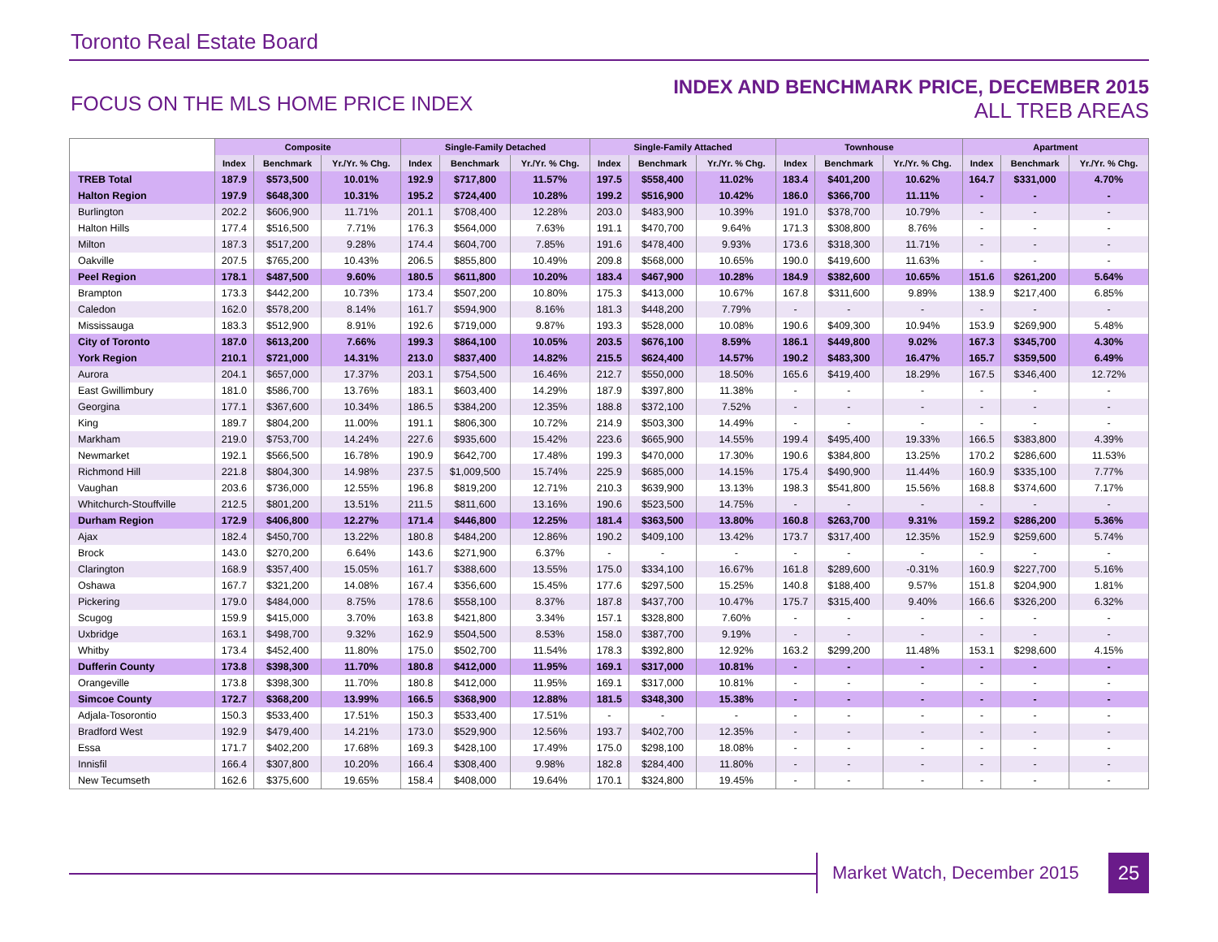Toronto Real Estate Board
FOCUS ON THE MLS HOME PRICE INDEX
INDEX AND BENCHMARK PRICE, DECEMBER 2015
ALL TREB AREAS
| | Composite | | | Single-Family Detached | | | Single-Family Attached | | | Townhouse | | | Apartment | | |
| --- | --- | --- | --- | --- | --- | --- | --- | --- | --- | --- | --- | --- | --- | --- | --- |
| | Index | Benchmark | Yr./Yr. % Chg. | Index | Benchmark | Yr./Yr. % Chg. | Index | Benchmark | Yr./Yr. % Chg. | Index | Benchmark | Yr./Yr. % Chg. | Index | Benchmark | Yr./Yr. % Chg. |
| TREB Total | 187.9 | $573,500 | 10.01% | 192.9 | $717,800 | 11.57% | 197.5 | $558,400 | 11.02% | 183.4 | $401,200 | 10.62% | 164.7 | $331,000 | 4.70% |
| Halton Region | 197.9 | $648,300 | 10.31% | 195.2 | $724,400 | 10.28% | 199.2 | $516,900 | 10.42% | 186.0 | $366,700 | 11.11% | - | - | - |
| Burlington | 202.2 | $606,900 | 11.71% | 201.1 | $708,400 | 12.28% | 203.0 | $483,900 | 10.39% | 191.0 | $378,700 | 10.79% | - | - | - |
| Halton Hills | 177.4 | $516,500 | 7.71% | 176.3 | $564,000 | 7.63% | 191.1 | $470,700 | 9.64% | 171.3 | $308,800 | 8.76% | - | - | - |
| Milton | 187.3 | $517,200 | 9.28% | 174.4 | $604,700 | 7.85% | 191.6 | $478,400 | 9.93% | 173.6 | $318,300 | 11.71% | - | - | - |
| Oakville | 207.5 | $765,200 | 10.43% | 206.5 | $855,800 | 10.49% | 209.8 | $568,000 | 10.65% | 190.0 | $419,600 | 11.63% | - | - | - |
| Peel Region | 178.1 | $487,500 | 9.60% | 180.5 | $611,800 | 10.20% | 183.4 | $467,900 | 10.28% | 184.9 | $382,600 | 10.65% | 151.6 | $261,200 | 5.64% |
| Brampton | 173.3 | $442,200 | 10.73% | 173.4 | $507,200 | 10.80% | 175.3 | $413,000 | 10.67% | 167.8 | $311,600 | 9.89% | 138.9 | $217,400 | 6.85% |
| Caledon | 162.0 | $578,200 | 8.14% | 161.7 | $594,900 | 8.16% | 181.3 | $448,200 | 7.79% | - | - | - | - | - | - |
| Mississauga | 183.3 | $512,900 | 8.91% | 192.6 | $719,000 | 9.87% | 193.3 | $528,000 | 10.08% | 190.6 | $409,300 | 10.94% | 153.9 | $269,900 | 5.48% |
| City of Toronto | 187.0 | $613,200 | 7.66% | 199.3 | $864,100 | 10.05% | 203.5 | $676,100 | 8.59% | 186.1 | $449,800 | 9.02% | 167.3 | $345,700 | 4.30% |
| York Region | 210.1 | $721,000 | 14.31% | 213.0 | $837,400 | 14.82% | 215.5 | $624,400 | 14.57% | 190.2 | $483,300 | 16.47% | 165.7 | $359,500 | 6.49% |
| Aurora | 204.1 | $657,000 | 17.37% | 203.1 | $754,500 | 16.46% | 212.7 | $550,000 | 18.50% | 165.6 | $419,400 | 18.29% | 167.5 | $346,400 | 12.72% |
| East Gwillimbury | 181.0 | $586,700 | 13.76% | 183.1 | $603,400 | 14.29% | 187.9 | $397,800 | 11.38% | - | - | - | - | - | - |
| Georgina | 177.1 | $367,600 | 10.34% | 186.5 | $384,200 | 12.35% | 188.8 | $372,100 | 7.52% | - | - | - | - | - | - |
| King | 189.7 | $804,200 | 11.00% | 191.1 | $806,300 | 10.72% | 214.9 | $503,300 | 14.49% | - | - | - | - | - | - |
| Markham | 219.0 | $753,700 | 14.24% | 227.6 | $935,600 | 15.42% | 223.6 | $665,900 | 14.55% | 199.4 | $495,400 | 19.33% | 166.5 | $383,800 | 4.39% |
| Newmarket | 192.1 | $566,500 | 16.78% | 190.9 | $642,700 | 17.48% | 199.3 | $470,000 | 17.30% | 190.6 | $384,800 | 13.25% | 170.2 | $286,600 | 11.53% |
| Richmond Hill | 221.8 | $804,300 | 14.98% | 237.5 | $1,009,500 | 15.74% | 225.9 | $685,000 | 14.15% | 175.4 | $490,900 | 11.44% | 160.9 | $335,100 | 7.77% |
| Vaughan | 203.6 | $736,000 | 12.55% | 196.8 | $819,200 | 12.71% | 210.3 | $639,900 | 13.13% | 198.3 | $541,800 | 15.56% | 168.8 | $374,600 | 7.17% |
| Whitchurch-Stouffville | 212.5 | $801,200 | 13.51% | 211.5 | $811,600 | 13.16% | 190.6 | $523,500 | 14.75% | - | - | - | - | - | - |
| Durham Region | 172.9 | $406,800 | 12.27% | 171.4 | $446,800 | 12.25% | 181.4 | $363,500 | 13.80% | 160.8 | $263,700 | 9.31% | 159.2 | $286,200 | 5.36% |
| Ajax | 182.4 | $450,700 | 13.22% | 180.8 | $484,200 | 12.86% | 190.2 | $409,100 | 13.42% | 173.7 | $317,400 | 12.35% | 152.9 | $259,600 | 5.74% |
| Brock | 143.0 | $270,200 | 6.64% | 143.6 | $271,900 | 6.37% | - | - | - | - | - | - | - | - | - |
| Clarington | 168.9 | $357,400 | 15.05% | 161.7 | $388,600 | 13.55% | 175.0 | $334,100 | 16.67% | 161.8 | $289,600 | -0.31% | 160.9 | $227,700 | 5.16% |
| Oshawa | 167.7 | $321,200 | 14.08% | 167.4 | $356,600 | 15.45% | 177.6 | $297,500 | 15.25% | 140.8 | $188,400 | 9.57% | 151.8 | $204,900 | 1.81% |
| Pickering | 179.0 | $484,000 | 8.75% | 178.6 | $558,100 | 8.37% | 187.8 | $437,700 | 10.47% | 175.7 | $315,400 | 9.40% | 166.6 | $326,200 | 6.32% |
| Scugog | 159.9 | $415,000 | 3.70% | 163.8 | $421,800 | 3.34% | 157.1 | $328,800 | 7.60% | - | - | - | - | - | - |
| Uxbridge | 163.1 | $498,700 | 9.32% | 162.9 | $504,500 | 8.53% | 158.0 | $387,700 | 9.19% | - | - | - | - | - | - |
| Whitby | 173.4 | $452,400 | 11.80% | 175.0 | $502,700 | 11.54% | 178.3 | $392,800 | 12.92% | 163.2 | $299,200 | 11.48% | 153.1 | $298,600 | 4.15% |
| Dufferin County | 173.8 | $398,300 | 11.70% | 180.8 | $412,000 | 11.95% | 169.1 | $317,000 | 10.81% | - | - | - | - | - | - |
| Orangeville | 173.8 | $398,300 | 11.70% | 180.8 | $412,000 | 11.95% | 169.1 | $317,000 | 10.81% | - | - | - | - | - | - |
| Simcoe County | 172.7 | $368,200 | 13.99% | 166.5 | $368,900 | 12.88% | 181.5 | $348,300 | 15.38% | - | - | - | - | - | - |
| Adjala-Tosorontio | 150.3 | $533,400 | 17.51% | 150.3 | $533,400 | 17.51% | - | - | - | - | - | - | - | - | - |
| Bradford West | 192.9 | $479,400 | 14.21% | 173.0 | $529,900 | 12.56% | 193.7 | $402,700 | 12.35% | - | - | - | - | - | - |
| Essa | 171.7 | $402,200 | 17.68% | 169.3 | $428,100 | 17.49% | 175.0 | $298,100 | 18.08% | - | - | - | - | - | - |
| Innisfil | 166.4 | $307,800 | 10.20% | 166.4 | $308,400 | 9.98% | 182.8 | $284,400 | 11.80% | - | - | - | - | - | - |
| New Tecumseth | 162.6 | $375,600 | 19.65% | 158.4 | $408,000 | 19.64% | 170.1 | $324,800 | 19.45% | - | - | - | - | - | - |
Market Watch, December 2015 25